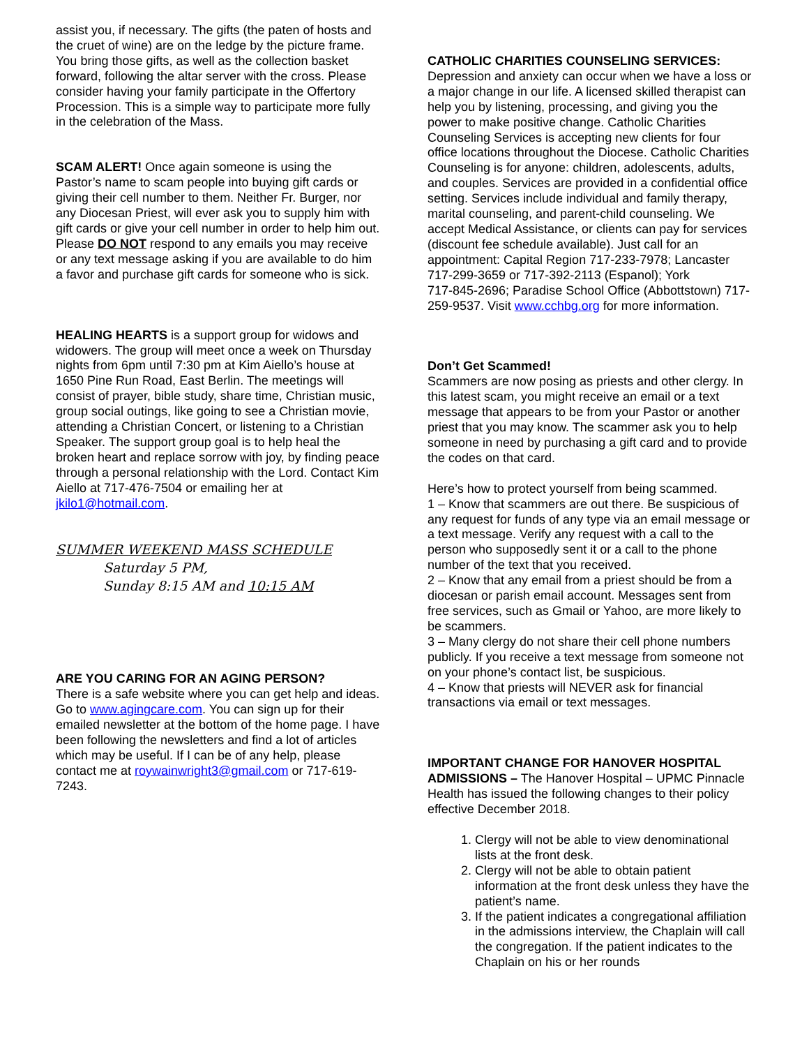assist you, if necessary. The gifts (the paten of hosts and the cruet of wine) are on the ledge by the picture frame. You bring those gifts, as well as the collection basket forward, following the altar server with the cross. Please consider having your family participate in the Offertory Procession. This is a simple way to participate more fully in the celebration of the Mass.
SCAM ALERT! Once again someone is using the Pastor’s name to scam people into buying gift cards or giving their cell number to them. Neither Fr. Burger, nor any Diocesan Priest, will ever ask you to supply him with gift cards or give your cell number in order to help him out. Please DO NOT respond to any emails you may receive or any text message asking if you are available to do him a favor and purchase gift cards for someone who is sick.
HEALING HEARTS is a support group for widows and widowers. The group will meet once a week on Thursday nights from 6pm until 7:30 pm at Kim Aiello’s house at 1650 Pine Run Road, East Berlin. The meetings will consist of prayer, bible study, share time, Christian music, group social outings, like going to see a Christian movie, attending a Christian Concert, or listening to a Christian Speaker. The support group goal is to help heal the broken heart and replace sorrow with joy, by finding peace through a personal relationship with the Lord. Contact Kim Aiello at 717-476-7504 or emailing her at jkilo1@hotmail.com.
SUMMER WEEKEND MASS SCHEDULE
Saturday 5 PM,
Sunday 8:15 AM and 10:15 AM
ARE YOU CARING FOR AN AGING PERSON?
There is a safe website where you can get help and ideas. Go to www.agingcare.com. You can sign up for their emailed newsletter at the bottom of the home page. I have been following the newsletters and find a lot of articles which may be useful. If I can be of any help, please contact me at roywainwright3@gmail.com or 717-619-7243.
CATHOLIC CHARITIES COUNSELING SERVICES:
Depression and anxiety can occur when we have a loss or a major change in our life. A licensed skilled therapist can help you by listening, processing, and giving you the power to make positive change. Catholic Charities Counseling Services is accepting new clients for four office locations throughout the Diocese. Catholic Charities Counseling is for anyone: children, adolescents, adults, and couples. Services are provided in a confidential office setting. Services include individual and family therapy, marital counseling, and parent-child counseling. We accept Medical Assistance, or clients can pay for services (discount fee schedule available). Just call for an appointment: Capital Region 717-233-7978; Lancaster 717-299-3659 or 717-392-2113 (Espanol); York
717-845-2696; Paradise School Office (Abbottstown) 717-259-9537. Visit www.cchbg.org for more information.
Don’t Get Scammed!
Scammers are now posing as priests and other clergy. In this latest scam, you might receive an email or a text message that appears to be from your Pastor or another priest that you may know. The scammer ask you to help someone in need by purchasing a gift card and to provide the codes on that card.
Here’s how to protect yourself from being scammed.
1 – Know that scammers are out there. Be suspicious of any request for funds of any type via an email message or a text message. Verify any request with a call to the person who supposedly sent it or a call to the phone number of the text that you received.
2 – Know that any email from a priest should be from a diocesan or parish email account. Messages sent from free services, such as Gmail or Yahoo, are more likely to be scammers.
3 – Many clergy do not share their cell phone numbers publicly. If you receive a text message from someone not on your phone’s contact list, be suspicious.
4 – Know that priests will NEVER ask for financial transactions via email or text messages.
IMPORTANT CHANGE FOR HANOVER HOSPITAL ADMISSIONS – The Hanover Hospital – UPMC Pinnacle Health has issued the following changes to their policy effective December 2018.
1. Clergy will not be able to view denominational lists at the front desk.
2. Clergy will not be able to obtain patient information at the front desk unless they have the patient’s name.
3. If the patient indicates a congregational affiliation in the admissions interview, the Chaplain will call the congregation. If the patient indicates to the Chaplain on his or her rounds